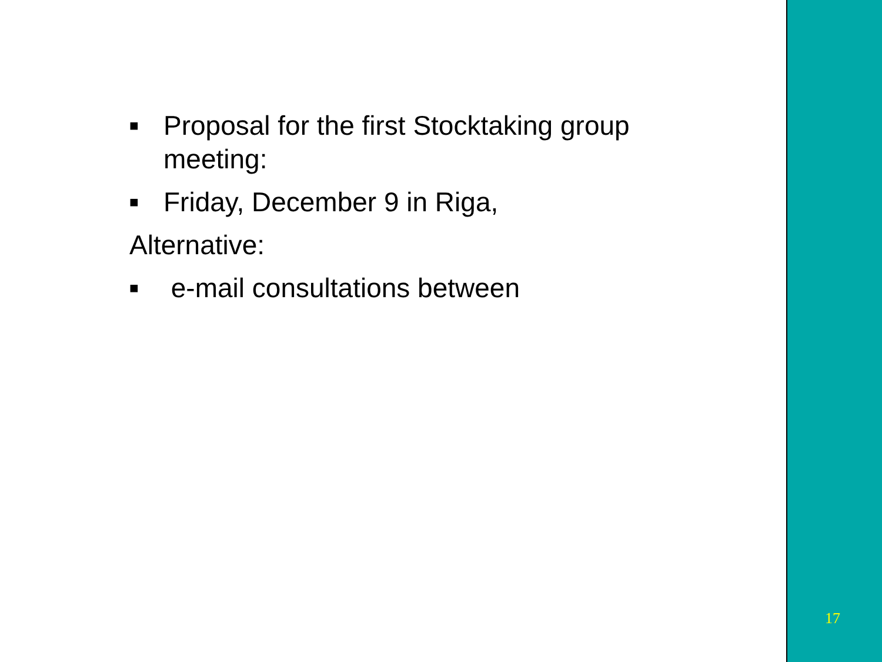■ Proposal for the first Stocktaking group meeting:
■ Friday, December 9 in Riga,
Alternative:
■ e-mail consultations between
17